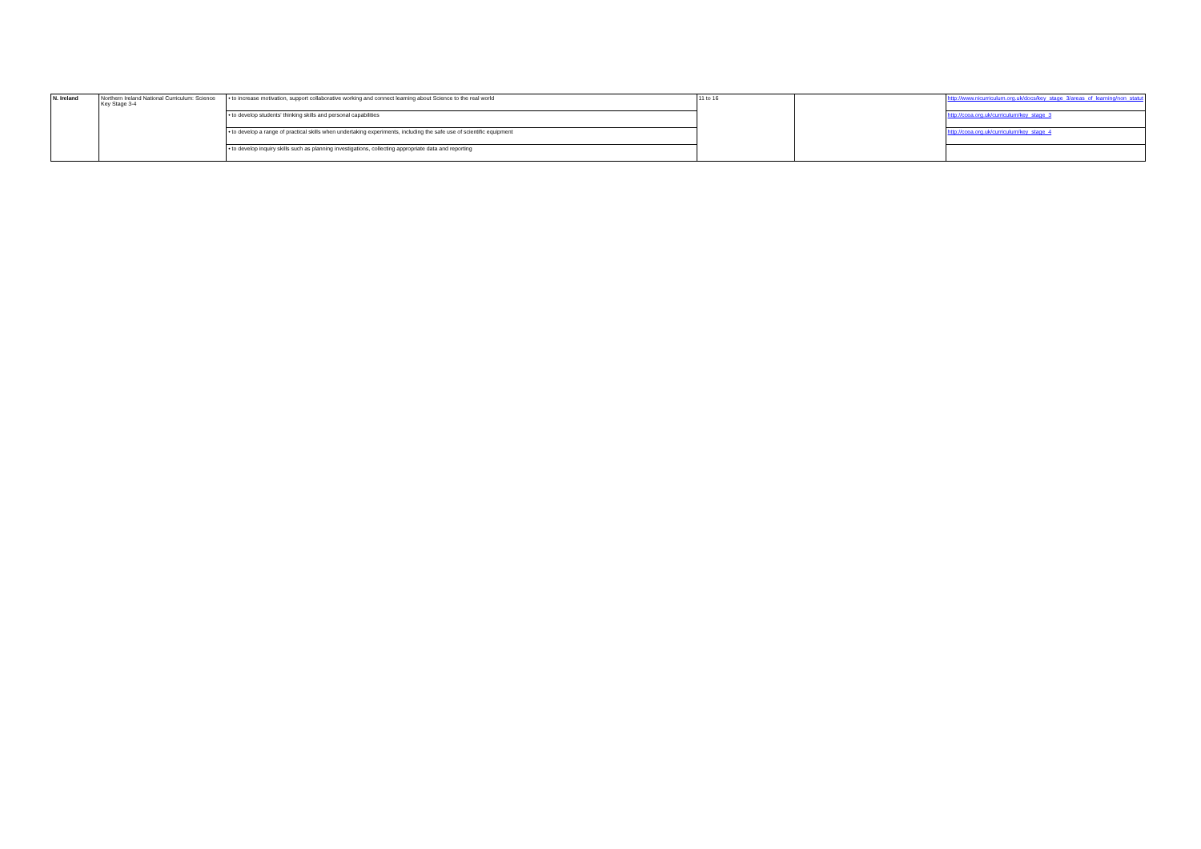| N. Ireland | Northern Ireland National Curriculum: Science Key Stage 3-4 | • to increase motivation, support collaborative working and connect learning about Science to the real world | 11 to 16 | | http://www.nicurriculum.org.uk/docs/key_stage_3/areas_of_learning/non_statut |
| | | • to develop students' thinking skills and personal capabilities | | | http://ccea.org.uk/curriculum/key_stage_3 |
| | | • to develop a range of practical skills when undertaking experiments, including the safe use of scientific equipment | | | http://ccea.org.uk/curriculum/key_stage_4 |
| | | • to develop inquiry skills such as planning investigations, collecting appropriate data and reporting | | | |